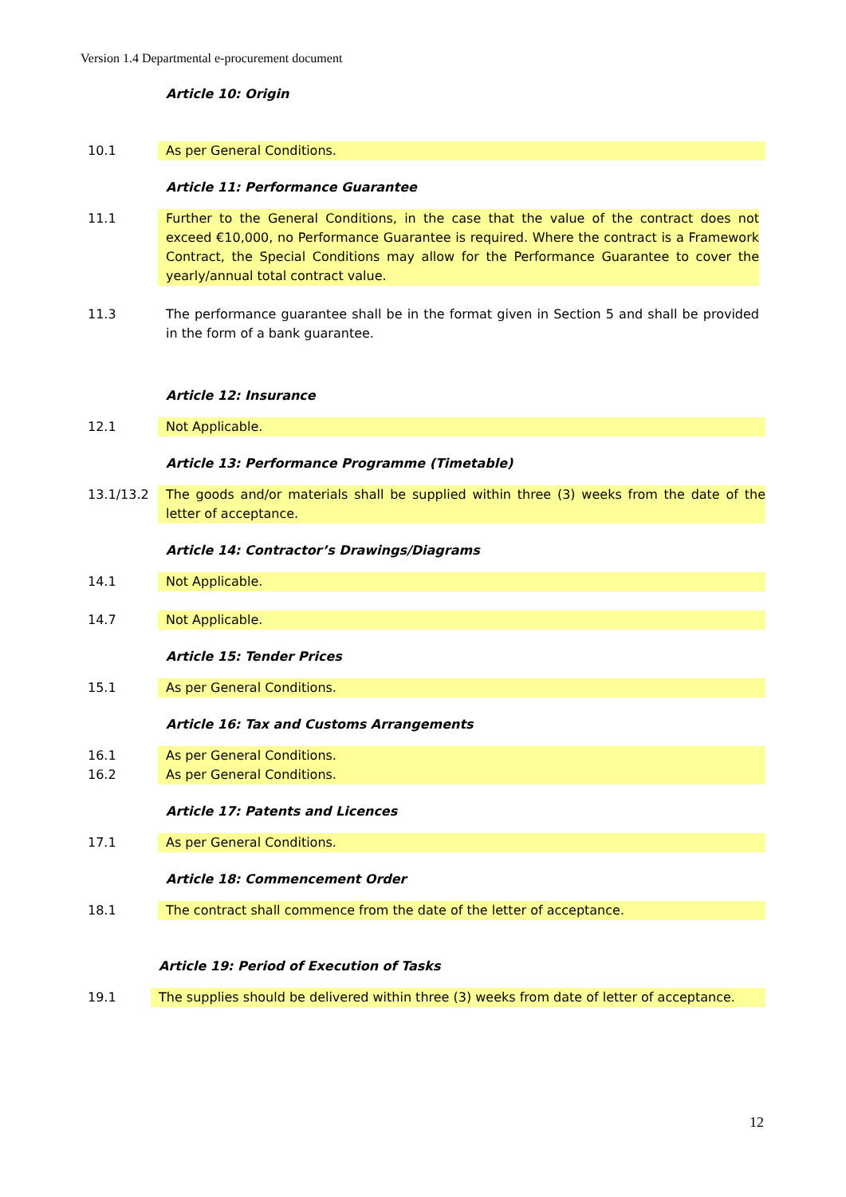Version 1.4 Departmental e-procurement document
Article 10: Origin
10.1 As per General Conditions.
Article 11: Performance Guarantee
11.1 Further to the General Conditions, in the case that the value of the contract does not exceed €10,000, no Performance Guarantee is required. Where the contract is a Framework Contract, the Special Conditions may allow for the Performance Guarantee to cover the yearly/annual total contract value.
11.3 The performance guarantee shall be in the format given in Section 5 and shall be provided in the form of a bank guarantee.
Article 12: Insurance
12.1 Not Applicable.
Article 13: Performance Programme (Timetable)
13.1/13.2 The goods and/or materials shall be supplied within three (3) weeks from the date of the letter of acceptance.
Article 14: Contractor’s Drawings/Diagrams
14.1 Not Applicable.
14.7 Not Applicable.
Article 15: Tender Prices
15.1 As per General Conditions.
Article 16: Tax and Customs Arrangements
16.1
16.2
As per General Conditions.
As per General Conditions.
Article 17: Patents and Licences
17.1 As per General Conditions.
Article 18: Commencement Order
18.1 The contract shall commence from the date of the letter of acceptance.
Article 19: Period of Execution of Tasks
19.1 The supplies should be delivered within three (3) weeks from date of letter of acceptance.
12